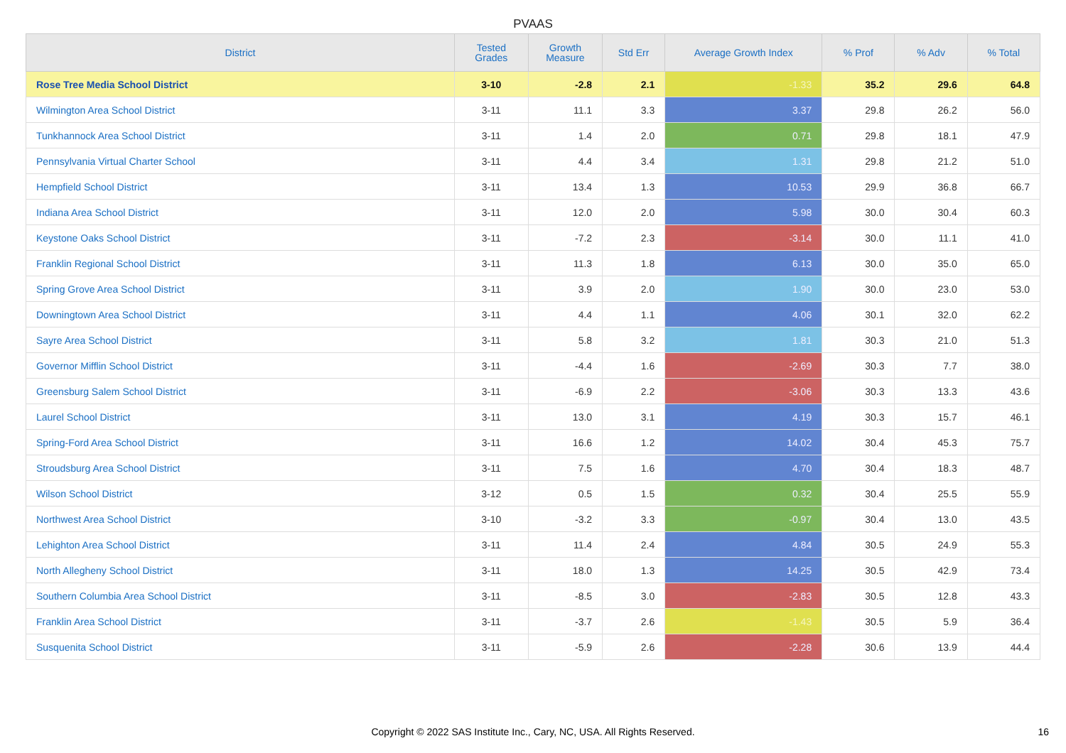PVAAS
| District | Tested Grades | Growth Measure | Std Err | Average Growth Index | % Prof | % Adv | % Total |
| --- | --- | --- | --- | --- | --- | --- | --- |
| Rose Tree Media School District | 3-10 | -2.8 | 2.1 | -1.33 | 35.2 | 29.6 | 64.8 |
| Wilmington Area School District | 3-11 | 11.1 | 3.3 | 3.37 | 29.8 | 26.2 | 56.0 |
| Tunkhannock Area School District | 3-11 | 1.4 | 2.0 | 0.71 | 29.8 | 18.1 | 47.9 |
| Pennsylvania Virtual Charter School | 3-11 | 4.4 | 3.4 | 1.31 | 29.8 | 21.2 | 51.0 |
| Hempfield School District | 3-11 | 13.4 | 1.3 | 10.53 | 29.9 | 36.8 | 66.7 |
| Indiana Area School District | 3-11 | 12.0 | 2.0 | 5.98 | 30.0 | 30.4 | 60.3 |
| Keystone Oaks School District | 3-11 | -7.2 | 2.3 | -3.14 | 30.0 | 11.1 | 41.0 |
| Franklin Regional School District | 3-11 | 11.3 | 1.8 | 6.13 | 30.0 | 35.0 | 65.0 |
| Spring Grove Area School District | 3-11 | 3.9 | 2.0 | 1.90 | 30.0 | 23.0 | 53.0 |
| Downingtown Area School District | 3-11 | 4.4 | 1.1 | 4.06 | 30.1 | 32.0 | 62.2 |
| Sayre Area School District | 3-11 | 5.8 | 3.2 | 1.81 | 30.3 | 21.0 | 51.3 |
| Governor Mifflin School District | 3-11 | -4.4 | 1.6 | -2.69 | 30.3 | 7.7 | 38.0 |
| Greensburg Salem School District | 3-11 | -6.9 | 2.2 | -3.06 | 30.3 | 13.3 | 43.6 |
| Laurel School District | 3-11 | 13.0 | 3.1 | 4.19 | 30.3 | 15.7 | 46.1 |
| Spring-Ford Area School District | 3-11 | 16.6 | 1.2 | 14.02 | 30.4 | 45.3 | 75.7 |
| Stroudsburg Area School District | 3-11 | 7.5 | 1.6 | 4.70 | 30.4 | 18.3 | 48.7 |
| Wilson School District | 3-12 | 0.5 | 1.5 | 0.32 | 30.4 | 25.5 | 55.9 |
| Northwest Area School District | 3-10 | -3.2 | 3.3 | -0.97 | 30.4 | 13.0 | 43.5 |
| Lehighton Area School District | 3-11 | 11.4 | 2.4 | 4.84 | 30.5 | 24.9 | 55.3 |
| North Allegheny School District | 3-11 | 18.0 | 1.3 | 14.25 | 30.5 | 42.9 | 73.4 |
| Southern Columbia Area School District | 3-11 | -8.5 | 3.0 | -2.83 | 30.5 | 12.8 | 43.3 |
| Franklin Area School District | 3-11 | -3.7 | 2.6 | -1.43 | 30.5 | 5.9 | 36.4 |
| Susquenita School District | 3-11 | -5.9 | 2.6 | -2.28 | 30.6 | 13.9 | 44.4 |
Copyright © 2022 SAS Institute Inc., Cary, NC, USA. All Rights Reserved.
16